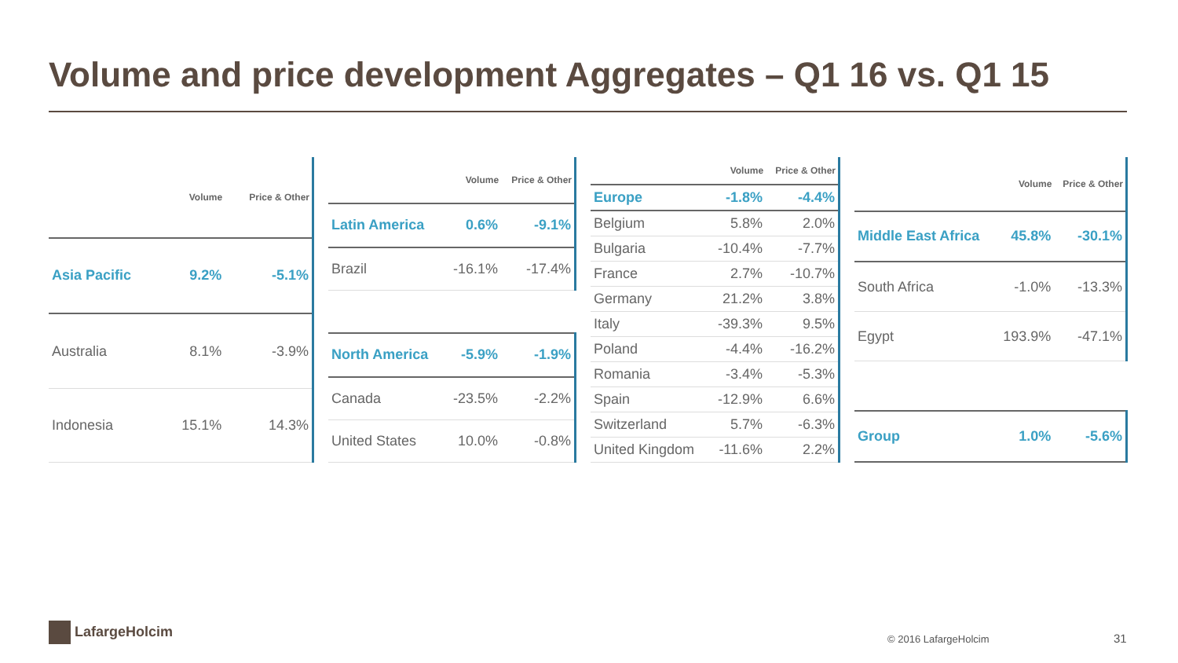Volume and price development Aggregates – Q1 16 vs. Q1 15
| | Volume | Price & Other |
| --- | --- | --- |
| Asia Pacific | 9.2% | -5.1% |
| Australia | 8.1% | -3.9% |
| Indonesia | 15.1% | 14.3% |
| | Volume | Price & Other |
| --- | --- | --- |
| Latin America | 0.6% | -9.1% |
| Brazil | -16.1% | -17.4% |
| North America | -5.9% | -1.9% |
| Canada | -23.5% | -2.2% |
| United States | 10.0% | -0.8% |
| | Volume | Price & Other |
| --- | --- | --- |
| Europe | -1.8% | -4.4% |
| Belgium | 5.8% | 2.0% |
| Bulgaria | -10.4% | -7.7% |
| France | 2.7% | -10.7% |
| Germany | 21.2% | 3.8% |
| Italy | -39.3% | 9.5% |
| Poland | -4.4% | -16.2% |
| Romania | -3.4% | -5.3% |
| Spain | -12.9% | 6.6% |
| Switzerland | 5.7% | -6.3% |
| United Kingdom | -11.6% | 2.2% |
| | Volume | Price & Other |
| --- | --- | --- |
| Middle East Africa | 45.8% | -30.1% |
| South Africa | -1.0% | -13.3% |
| Egypt | 193.9% | -47.1% |
| Group | 1.0% | -5.6% |
LafargeHolcim
© 2016 LafargeHolcim 31